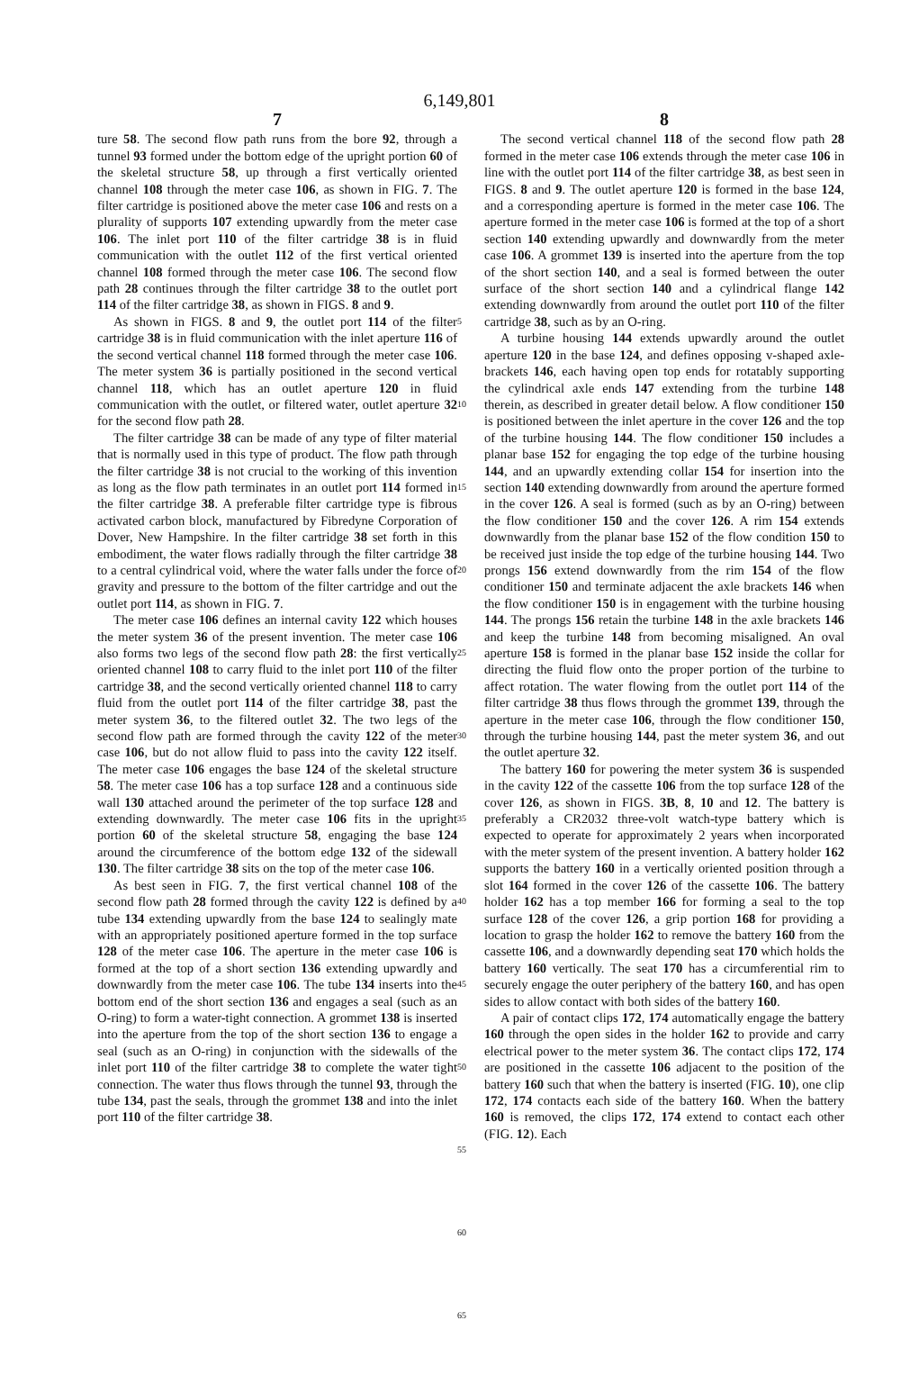6,149,801
7
ture 58. The second flow path runs from the bore 92, through a tunnel 93 formed under the bottom edge of the upright portion 60 of the skeletal structure 58, up through a first vertically oriented channel 108 through the meter case 106, as shown in FIG. 7. The filter cartridge is positioned above the meter case 106 and rests on a plurality of supports 107 extending upwardly from the meter case 106. The inlet port 110 of the filter cartridge 38 is in fluid communication with the outlet 112 of the first vertical oriented channel 108 formed through the meter case 106. The second flow path 28 continues through the filter cartridge 38 to the outlet port 114 of the filter cartridge 38, as shown in FIGS. 8 and 9.
As shown in FIGS. 8 and 9, the outlet port 114 of the filter cartridge 38 is in fluid communication with the inlet aperture 116 of the second vertical channel 118 formed through the meter case 106. The meter system 36 is partially positioned in the second vertical channel 118, which has an outlet aperture 120 in fluid communication with the outlet, or filtered water, outlet aperture 32 for the second flow path 28.
The filter cartridge 38 can be made of any type of filter material that is normally used in this type of product. The flow path through the filter cartridge 38 is not crucial to the working of this invention as long as the flow path terminates in an outlet port 114 formed in the filter cartridge 38. A preferable filter cartridge type is fibrous activated carbon block, manufactured by Fibredyne Corporation of Dover, New Hampshire. In the filter cartridge 38 set forth in this embodiment, the water flows radially through the filter cartridge 38 to a central cylindrical void, where the water falls under the force of gravity and pressure to the bottom of the filter cartridge and out the outlet port 114, as shown in FIG. 7.
The meter case 106 defines an internal cavity 122 which houses the meter system 36 of the present invention. The meter case 106 also forms two legs of the second flow path 28: the first vertically oriented channel 108 to carry fluid to the inlet port 110 of the filter cartridge 38, and the second vertically oriented channel 118 to carry fluid from the outlet port 114 of the filter cartridge 38, past the meter system 36, to the filtered outlet 32. The two legs of the second flow path are formed through the cavity 122 of the meter case 106, but do not allow fluid to pass into the cavity 122 itself. The meter case 106 engages the base 124 of the skeletal structure 58. The meter case 106 has a top surface 128 and a continuous side wall 130 attached around the perimeter of the top surface 128 and extending downwardly. The meter case 106 fits in the upright portion 60 of the skeletal structure 58, engaging the base 124 around the circumference of the bottom edge 132 of the sidewall 130. The filter cartridge 38 sits on the top of the meter case 106.
As best seen in FIG. 7, the first vertical channel 108 of the second flow path 28 formed through the cavity 122 is defined by a tube 134 extending upwardly from the base 124 to sealingly mate with an appropriately positioned aperture formed in the top surface 128 of the meter case 106. The aperture in the meter case 106 is formed at the top of a short section 136 extending upwardly and downwardly from the meter case 106. The tube 134 inserts into the bottom end of the short section 136 and engages a seal (such as an O-ring) to form a water-tight connection. A grommet 138 is inserted into the aperture from the top of the short section 136 to engage a seal (such as an O-ring) in conjunction with the sidewalls of the inlet port 110 of the filter cartridge 38 to complete the water tight connection. The water thus flows through the tunnel 93, through the tube 134, past the seals, through the grommet 138 and into the inlet port 110 of the filter cartridge 38.
5
10
15
20
25
30
35
40
45
50
55
60
65
8
The second vertical channel 118 of the second flow path 28 formed in the meter case 106 extends through the meter case 106 in line with the outlet port 114 of the filter cartridge 38, as best seen in FIGS. 8 and 9. The outlet aperture 120 is formed in the base 124, and a corresponding aperture is formed in the meter case 106. The aperture formed in the meter case 106 is formed at the top of a short section 140 extending upwardly and downwardly from the meter case 106. A grommet 139 is inserted into the aperture from the top of the short section 140, and a seal is formed between the outer surface of the short section 140 and a cylindrical flange 142 extending downwardly from around the outlet port 110 of the filter cartridge 38, such as by an O-ring.
A turbine housing 144 extends upwardly around the outlet aperture 120 in the base 124, and defines opposing v-shaped axle-brackets 146, each having open top ends for rotatably supporting the cylindrical axle ends 147 extending from the turbine 148 therein, as described in greater detail below. A flow conditioner 150 is positioned between the inlet aperture in the cover 126 and the top of the turbine housing 144. The flow conditioner 150 includes a planar base 152 for engaging the top edge of the turbine housing 144, and an upwardly extending collar 154 for insertion into the section 140 extending downwardly from around the aperture formed in the cover 126. A seal is formed (such as by an O-ring) between the flow conditioner 150 and the cover 126. A rim 154 extends downwardly from the planar base 152 of the flow condition 150 to be received just inside the top edge of the turbine housing 144. Two prongs 156 extend downwardly from the rim 154 of the flow conditioner 150 and terminate adjacent the axle brackets 146 when the flow conditioner 150 is in engagement with the turbine housing 144. The prongs 156 retain the turbine 148 in the axle brackets 146 and keep the turbine 148 from becoming misaligned. An oval aperture 158 is formed in the planar base 152 inside the collar for directing the fluid flow onto the proper portion of the turbine to affect rotation. The water flowing from the outlet port 114 of the filter cartridge 38 thus flows through the grommet 139, through the aperture in the meter case 106, through the flow conditioner 150, through the turbine housing 144, past the meter system 36, and out the outlet aperture 32.
The battery 160 for powering the meter system 36 is suspended in the cavity 122 of the cassette 106 from the top surface 128 of the cover 126, as shown in FIGS. 3B, 8, 10 and 12. The battery is preferably a CR2032 three-volt watch-type battery which is expected to operate for approximately 2 years when incorporated with the meter system of the present invention. A battery holder 162 supports the battery 160 in a vertically oriented position through a slot 164 formed in the cover 126 of the cassette 106. The battery holder 162 has a top member 166 for forming a seal to the top surface 128 of the cover 126, a grip portion 168 for providing a location to grasp the holder 162 to remove the battery 160 from the cassette 106, and a downwardly depending seat 170 which holds the battery 160 vertically. The seat 170 has a circumferential rim to securely engage the outer periphery of the battery 160, and has open sides to allow contact with both sides of the battery 160.
A pair of contact clips 172, 174 automatically engage the battery 160 through the open sides in the holder 162 to provide and carry electrical power to the meter system 36. The contact clips 172, 174 are positioned in the cassette 106 adjacent to the position of the battery 160 such that when the battery is inserted (FIG. 10), one clip 172, 174 contacts each side of the battery 160. When the battery 160 is removed, the clips 172, 174 extend to contact each other (FIG. 12). Each